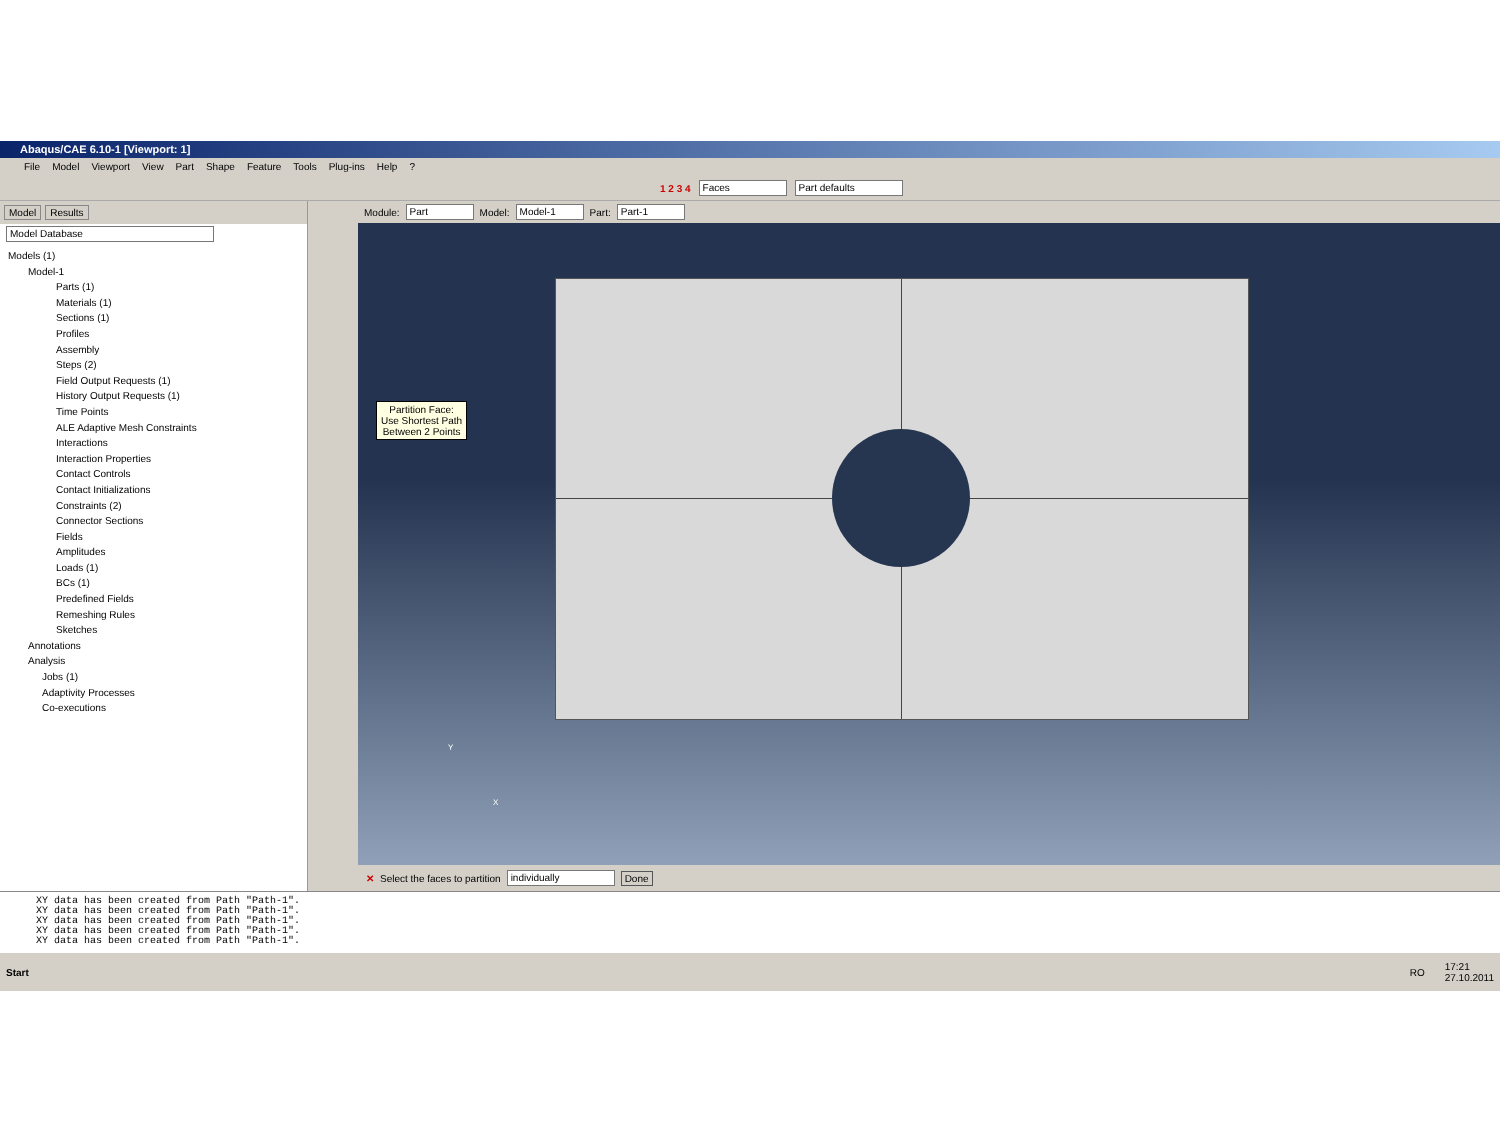Abaqus/CAE 6.10-1 [Viewport: 1]
File Model Viewport View Part Shape Feature Tools Plug-ins Help?
1 2 3 4 Faces Part defaults
Model Results
Model Database
Models (1)
Model-1
Parts (1)
Materials (1)
Sections (1)
Profiles
Assembly
Steps (2)
Field Output Requests (1)
History Output Requests (1)
Time Points
ALE Adaptive Mesh Constraints
Interactions
Interaction Properties
Contact Controls
Contact Initializations
Constraints (2)
Connector Sections
Fields
Amplitudes
Loads (1)
BCs (1)
Predefined Fields
Remeshing Rules
Sketches
Annotations
Analysis
Jobs (1)
Adaptivity Processes
Co-executions
Module: Part Model: Model-1 Part: Part-1
Partition Face:
Use Shortest Path
Between 2 Points
Y
X
✕ Select the faces to partition individually Done
XY data has been created from Path "Path-1".
XY data has been created from Path "Path-1".
XY data has been created from Path "Path-1".
XY data has been created from Path "Path-1".
XY data has been created from Path "Path-1".
Start RO 17:21
27.10.2011